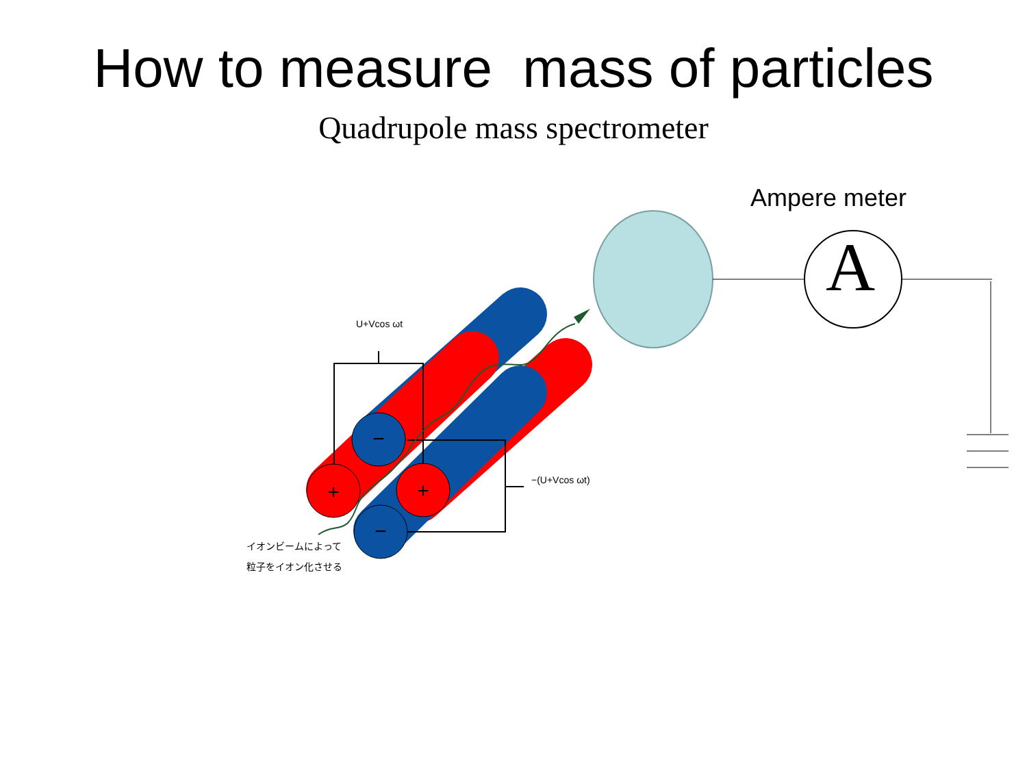How to measure mass of particles
Quadrupole mass spectrometer
−
+
+
−
U+Vcos ωt
−(U+Vcos ωt)
イオンビームによって
粒子をイオン化させる
Ampere meter
A